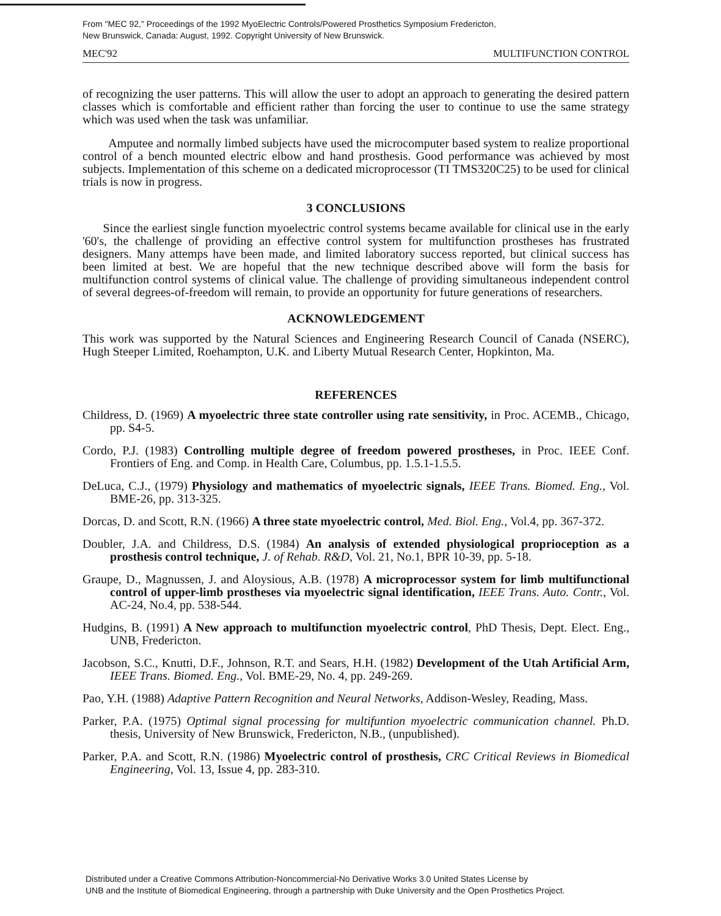From "MEC 92," Proceedings of the 1992 MyoElectric Controls/Powered Prosthetics Symposium Fredericton,
New Brunswick, Canada: August, 1992. Copyright University of New Brunswick.
MEC'92 MULTIFUNCTION CONTROL
of recognizing the user patterns. This will allow the user to adopt an approach to generating the desired pattern classes which is comfortable and efficient rather than forcing the user to continue to use the same strategy which was used when the task was unfamiliar.
Amputee and normally limbed subjects have used the microcomputer based system to realize proportional control of a bench mounted electric elbow and hand prosthesis. Good performance was achieved by most subjects. Implementation of this scheme on a dedicated microprocessor (TI TMS320C25) to be used for clinical trials is now in progress.
3 CONCLUSIONS
Since the earliest single function myoelectric control systems became available for clinical use in the early '60's, the challenge of providing an effective control system for multifunction prostheses has frustrated designers. Many attemps have been made, and limited laboratory success reported, but clinical success has been limited at best. We are hopeful that the new technique described above will form the basis for multifunction control systems of clinical value. The challenge of providing simultaneous independent control of several degrees-of-freedom will remain, to provide an opportunity for future generations of researchers.
ACKNOWLEDGEMENT
This work was supported by the Natural Sciences and Engineering Research Council of Canada (NSERC), Hugh Steeper Limited, Roehampton, U.K. and Liberty Mutual Research Center, Hopkinton, Ma.
REFERENCES
Childress, D. (1969) A myoelectric three state controller using rate sensitivity, in Proc. ACEMB., Chicago, pp. S4-5.
Cordo, P.J. (1983) Controlling multiple degree of freedom powered prostheses, in Proc. IEEE Conf. Frontiers of Eng. and Comp. in Health Care, Columbus, pp. 1.5.1-1.5.5.
DeLuca, C.J., (1979) Physiology and mathematics of myoelectric signals, IEEE Trans. Biomed. Eng., Vol. BME-26, pp. 313-325.
Dorcas, D. and Scott, R.N. (1966) A three state myoelectric control, Med. Biol. Eng., Vol.4, pp. 367-372.
Doubler, J.A. and Childress, D.S. (1984) An analysis of extended physiological proprioception as a prosthesis control technique, J. of Rehab. R&D, Vol. 21, No.1, BPR 10-39, pp. 5-18.
Graupe, D., Magnussen, J. and Aloysious, A.B. (1978) A microprocessor system for limb multifunctional control of upper-limb prostheses via myoelectric signal identification, IEEE Trans. Auto. Contr., Vol. AC-24, No.4, pp. 538-544.
Hudgins, B. (1991) A New approach to multifunction myoelectric control, PhD Thesis, Dept. Elect. Eng., UNB, Fredericton.
Jacobson, S.C., Knutti, D.F., Johnson, R.T. and Sears, H.H. (1982) Development of the Utah Artificial Arm, IEEE Trans. Biomed. Eng., Vol. BME-29, No. 4, pp. 249-269.
Pao, Y.H. (1988) Adaptive Pattern Recognition and Neural Networks, Addison-Wesley, Reading, Mass.
Parker, P.A. (1975) Optimal signal processing for multifuntion myoelectric communication channel. Ph.D. thesis, University of New Brunswick, Fredericton, N.B., (unpublished).
Parker, P.A. and Scott, R.N. (1986) Myoelectric control of prosthesis, CRC Critical Reviews in Biomedical Engineering, Vol. 13, Issue 4, pp. 283-310.
Distributed under a Creative Commons Attribution-Noncommercial-No Derivative Works 3.0 United States License by
UNB and the Institute of Biomedical Engineering, through a partnership with Duke University and the Open Prosthetics Project.